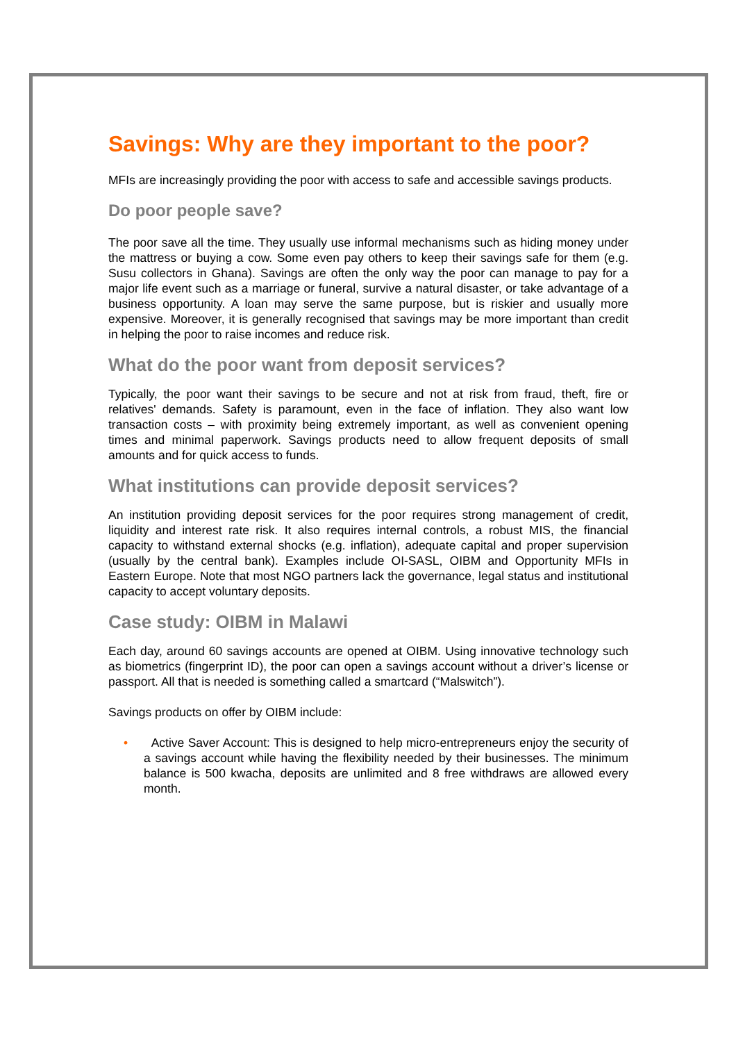Savings: Why are they important to the poor?
MFIs are increasingly providing the poor with access to safe and accessible savings products.
Do poor people save?
The poor save all the time. They usually use informal mechanisms such as hiding money under the mattress or buying a cow. Some even pay others to keep their savings safe for them (e.g. Susu collectors in Ghana). Savings are often the only way the poor can manage to pay for a major life event such as a marriage or funeral, survive a natural disaster, or take advantage of a business opportunity. A loan may serve the same purpose, but is riskier and usually more expensive. Moreover, it is generally recognised that savings may be more important than credit in helping the poor to raise incomes and reduce risk.
What do the poor want from deposit services?
Typically, the poor want their savings to be secure and not at risk from fraud, theft, fire or relatives' demands. Safety is paramount, even in the face of inflation. They also want low transaction costs – with proximity being extremely important, as well as convenient opening times and minimal paperwork. Savings products need to allow frequent deposits of small amounts and for quick access to funds.
What institutions can provide deposit services?
An institution providing deposit services for the poor requires strong management of credit, liquidity and interest rate risk. It also requires internal controls, a robust MIS, the financial capacity to withstand external shocks (e.g. inflation), adequate capital and proper supervision (usually by the central bank). Examples include OI-SASL, OIBM and Opportunity MFIs in Eastern Europe. Note that most NGO partners lack the governance, legal status and institutional capacity to accept voluntary deposits.
Case study: OIBM in Malawi
Each day, around 60 savings accounts are opened at OIBM. Using innovative technology such as biometrics (fingerprint ID), the poor can open a savings account without a driver’s license or passport. All that is needed is something called a smartcard (“Malswitch”).
Savings products on offer by OIBM include:
• Active Saver Account: This is designed to help micro-entrepreneurs enjoy the security of a savings account while having the flexibility needed by their businesses. The minimum balance is 500 kwacha, deposits are unlimited and 8 free withdraws are allowed every month.